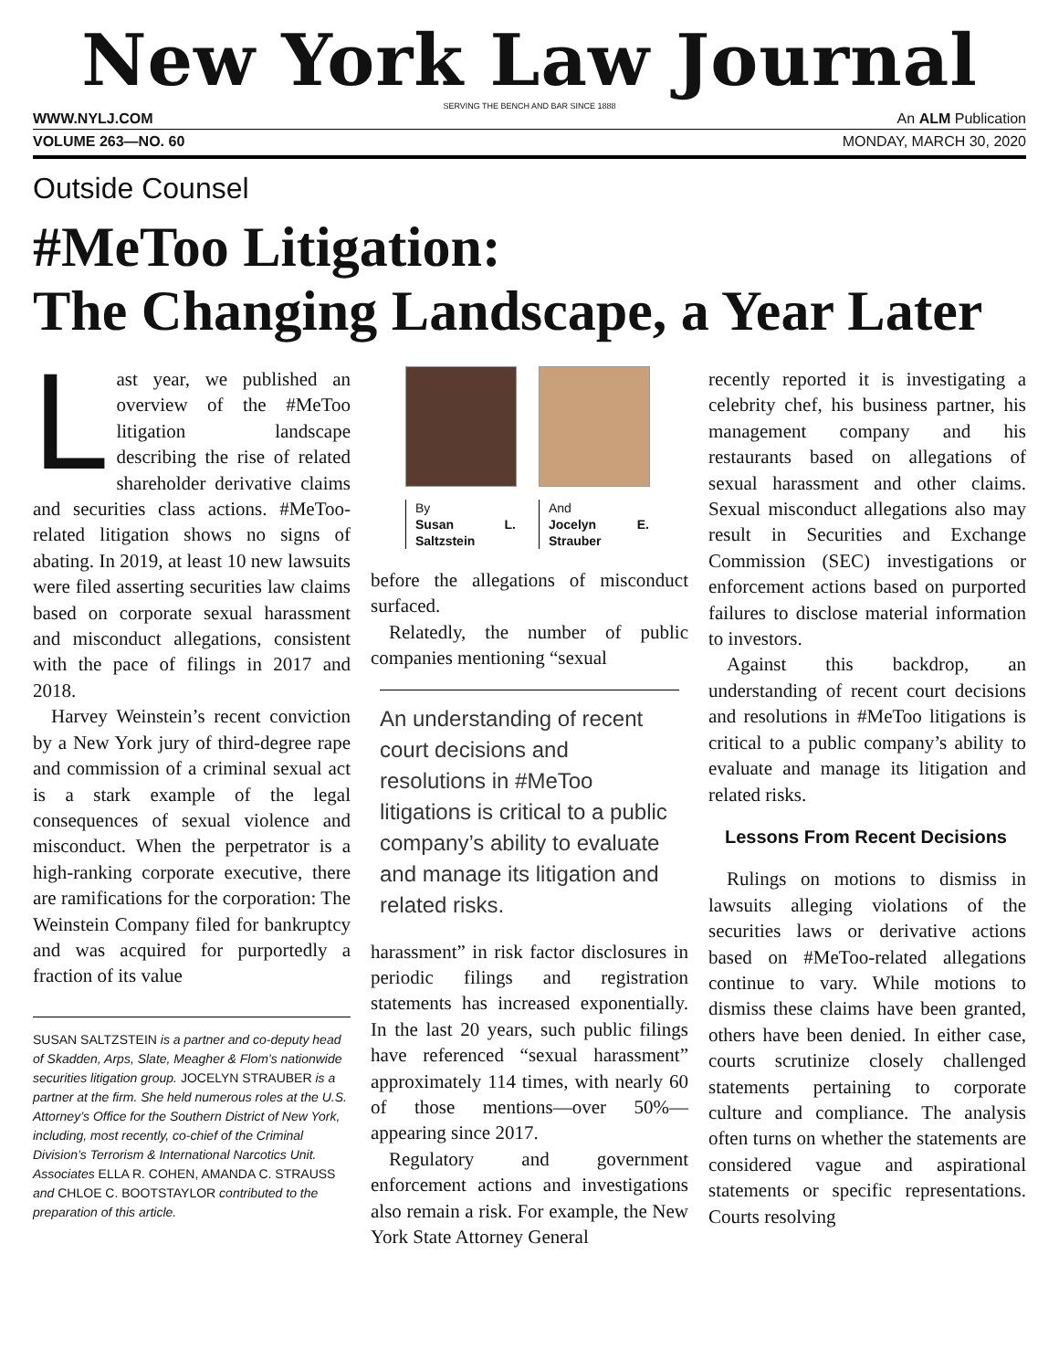New York Law Journal
SERVING THE BENCH AND BAR SINCE 1888
WWW.NYLJ.COM An ALM Publication
VOLUME 263—NO. 60 MONDAY, MARCH 30, 2020
Outside Counsel
#MeToo Litigation:
The Changing Landscape, a Year Later
Last year, we published an overview of the #MeToo litigation landscape describing the rise of related shareholder derivative claims and securities class actions. #MeToo-related litigation shows no signs of abating. In 2019, at least 10 new lawsuits were filed asserting securities law claims based on corporate sexual harassment and misconduct allegations, consistent with the pace of filings in 2017 and 2018.
Harvey Weinstein’s recent conviction by a New York jury of third-degree rape and commission of a criminal sexual act is a stark example of the legal consequences of sexual violence and misconduct. When the perpetrator is a high-ranking corporate executive, there are ramifications for the corporation: The Weinstein Company filed for bankruptcy and was acquired for purportedly a fraction of its value
SUSAN SALTZSTEIN is a partner and co-deputy head of Skadden, Arps, Slate, Meagher & Flom’s nationwide securities litigation group. JOCELYN STRAUBER is a partner at the firm. She held numerous roles at the U.S. Attorney’s Office for the Southern District of New York, including, most recently, co-chief of the Criminal Division’s Terrorism & International Narcotics Unit. Associates ELLA R. COHEN, AMANDA C. STRAUSS and CHLOE C. BOOTSTAYLOR contributed to the preparation of this article.
By
Susan L. Saltzstein
And
Jocelyn E. Strauber
before the allegations of misconduct surfaced.
Relatedly, the number of public companies mentioning “sexual
An understanding of recent court decisions and resolutions in #MeToo litigations is critical to a public company’s ability to evaluate and manage its litigation and related risks.
harassment” in risk factor disclosures in periodic filings and registration statements has increased exponentially. In the last 20 years, such public filings have referenced “sexual harassment” approximately 114 times, with nearly 60 of those mentions—over 50%—appearing since 2017.
Regulatory and government enforcement actions and investigations also remain a risk. For example, the New York State Attorney General
recently reported it is investigating a celebrity chef, his business partner, his management company and his restaurants based on allegations of sexual harassment and other claims. Sexual misconduct allegations also may result in Securities and Exchange Commission (SEC) investigations or enforcement actions based on purported failures to disclose material information to investors.
Against this backdrop, an understanding of recent court decisions and resolutions in #MeToo litigations is critical to a public company’s ability to evaluate and manage its litigation and related risks.
Lessons From Recent Decisions
Rulings on motions to dismiss in lawsuits alleging violations of the securities laws or derivative actions based on #MeToo-related allegations continue to vary. While motions to dismiss these claims have been granted, others have been denied. In either case, courts scrutinize closely challenged statements pertaining to corporate culture and compliance. The analysis often turns on whether the statements are considered vague and aspirational statements or specific representations. Courts resolving